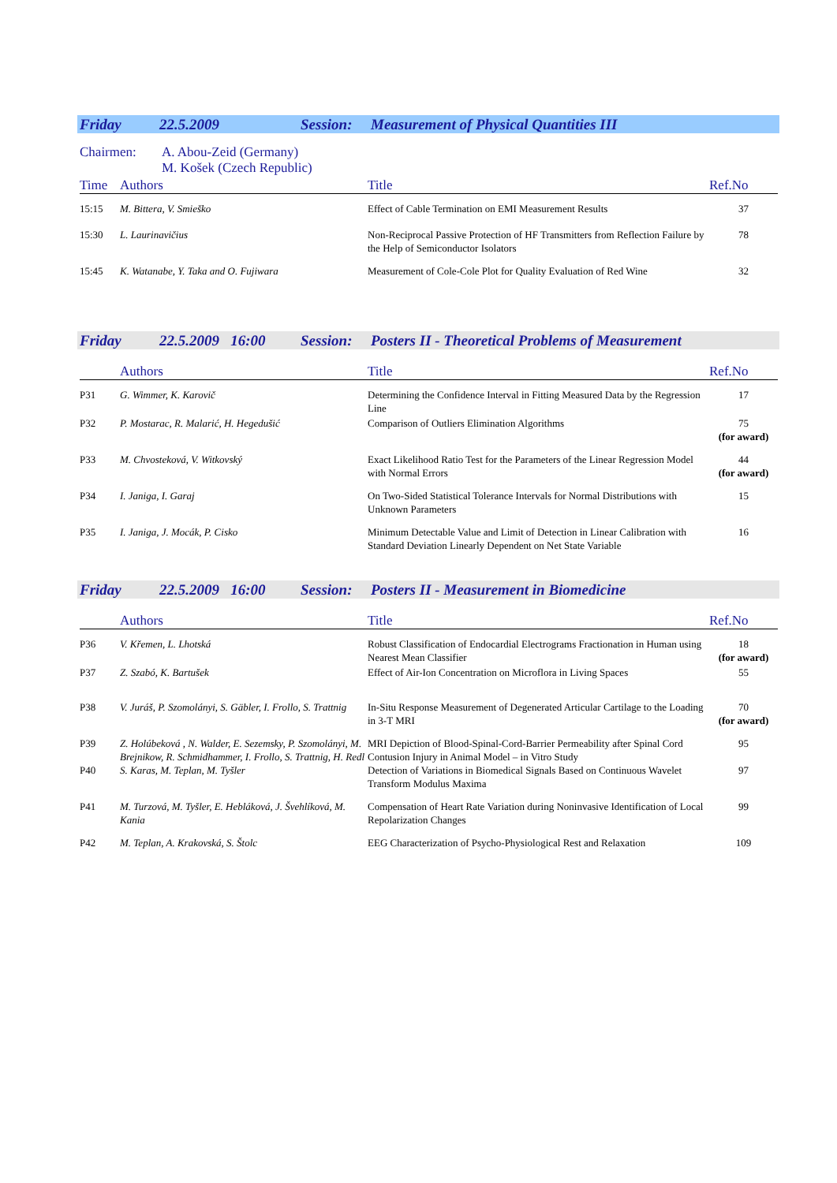Friday 22.5.2009 Session: Measurement of Physical Quantities III
Chairmen: A. Abou-Zeid (Germany)
M. Košek (Czech Republic)
| Time | Authors | Title | Ref.No |
| --- | --- | --- | --- |
| 15:15 | M. Bittera, V. Smieško | Effect of Cable Termination on EMI Measurement Results | 37 |
| 15:30 | L. Laurinavičius | Non-Reciprocal Passive Protection of HF Transmitters from Reflection Failure by the Help of Semiconductor Isolators | 78 |
| 15:45 | K. Watanabe, Y. Taka and O. Fujiwara | Measurement of Cole-Cole Plot for Quality Evaluation of Red Wine | 32 |
Friday 22.5.2009 16:00 Session: Posters II - Theoretical Problems of Measurement
| | Authors | Title | Ref.No |
| --- | --- | --- | --- |
| P31 | G. Wimmer, K. Karovič | Determining the Confidence Interval in Fitting Measured Data by the Regression Line | 17 |
| P32 | P. Mostarac, R. Malarić, H. Hegedušić | Comparison of Outliers Elimination Algorithms | 75 (for award) |
| P33 | M. Chvosteková, V. Witkovský | Exact Likelihood Ratio Test for the Parameters of the Linear Regression Model with Normal Errors | 44 (for award) |
| P34 | I. Janiga, I. Garaj | On Two-Sided Statistical Tolerance Intervals for Normal Distributions with Unknown Parameters | 15 |
| P35 | I. Janiga, J. Mocák, P. Cisko | Minimum Detectable Value and Limit of Detection in Linear Calibration with Standard Deviation Linearly Dependent on Net State Variable | 16 |
Friday 22.5.2009 16:00 Session: Posters II - Measurement in Biomedicine
| | Authors | Title | Ref.No |
| --- | --- | --- | --- |
| P36 | V. Křemen, L. Lhotská | Robust Classification of Endocardial Electrograms Fractionation in Human using Nearest Mean Classifier | 18 (for award) |
| P37 | Z. Szabó, K. Bartušek | Effect of Air-Ion Concentration on Microflora in Living Spaces | 55 |
| P38 | V. Juráš, P. Szomolányi, S. Gäbler, I. Frollo, S. Trattnig | In-Situ Response Measurement of Degenerated Articular Cartilage to the Loading in 3-T MRI | 70 (for award) |
| P39 | Z. Holúbeková , N. Walder, E. Sezemsky, P. Szomolányi, M. Brejnikow, R. Schmidhammer, I. Frollo, S. Trattnig, H. Redl | MRI Depiction of Blood-Spinal-Cord-Barrier Permeability after Spinal Cord Contusion Injury in Animal Model – in Vitro Study | 95 |
| P40 | S. Karas, M. Teplan, M. Tyšler | Detection of Variations in Biomedical Signals Based on Continuous Wavelet Transform Modulus Maxima | 97 |
| P41 | M. Turzová, M. Tyšler, E. Hebláková, J. Švehlíková, M. Kania | Compensation of Heart Rate Variation during Noninvasive Identification of Local Repolarization Changes | 99 |
| P42 | M. Teplan, A. Krakovská, S. Štolc | EEG Characterization of Psycho-Physiological Rest and Relaxation | 109 |